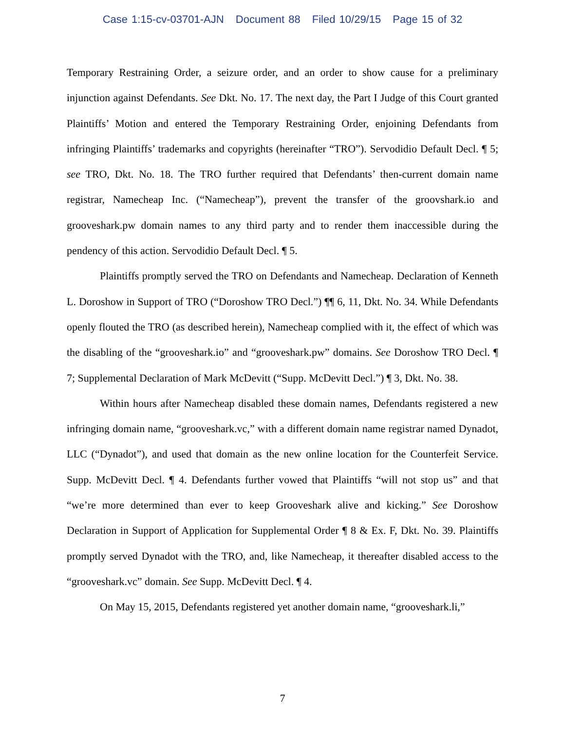Case 1:15-cv-03701-AJN Document 88 Filed 10/29/15 Page 15 of 32
Temporary Restraining Order, a seizure order, and an order to show cause for a preliminary injunction against Defendants. See Dkt. No. 17. The next day, the Part I Judge of this Court granted Plaintiffs’ Motion and entered the Temporary Restraining Order, enjoining Defendants from infringing Plaintiffs’ trademarks and copyrights (hereinafter “TRO”). Servodidio Default Decl. ¶ 5; see TRO, Dkt. No. 18. The TRO further required that Defendants’ then-current domain name registrar, Namecheap Inc. (“Namecheap”), prevent the transfer of the groovshark.io and grooveshark.pw domain names to any third party and to render them inaccessible during the pendency of this action. Servodidio Default Decl. ¶ 5.
Plaintiffs promptly served the TRO on Defendants and Namecheap. Declaration of Kenneth L. Doroshow in Support of TRO (“Doroshow TRO Decl.”) ¶¶ 6, 11, Dkt. No. 34. While Defendants openly flouted the TRO (as described herein), Namecheap complied with it, the effect of which was the disabling of the “grooveshark.io” and “grooveshark.pw” domains. See Doroshow TRO Decl. ¶ 7; Supplemental Declaration of Mark McDevitt (“Supp. McDevitt Decl.”) ¶ 3, Dkt. No. 38.
Within hours after Namecheap disabled these domain names, Defendants registered a new infringing domain name, “grooveshark.vc,” with a different domain name registrar named Dynadot, LLC (“Dynadot”), and used that domain as the new online location for the Counterfeit Service. Supp. McDevitt Decl. ¶ 4. Defendants further vowed that Plaintiffs “will not stop us” and that “we’re more determined than ever to keep Grooveshark alive and kicking.” See Doroshow Declaration in Support of Application for Supplemental Order ¶ 8 & Ex. F, Dkt. No. 39. Plaintiffs promptly served Dynadot with the TRO, and, like Namecheap, it thereafter disabled access to the “grooveshark.vc” domain. See Supp. McDevitt Decl. ¶ 4.
On May 15, 2015, Defendants registered yet another domain name, “grooveshark.li,”
7